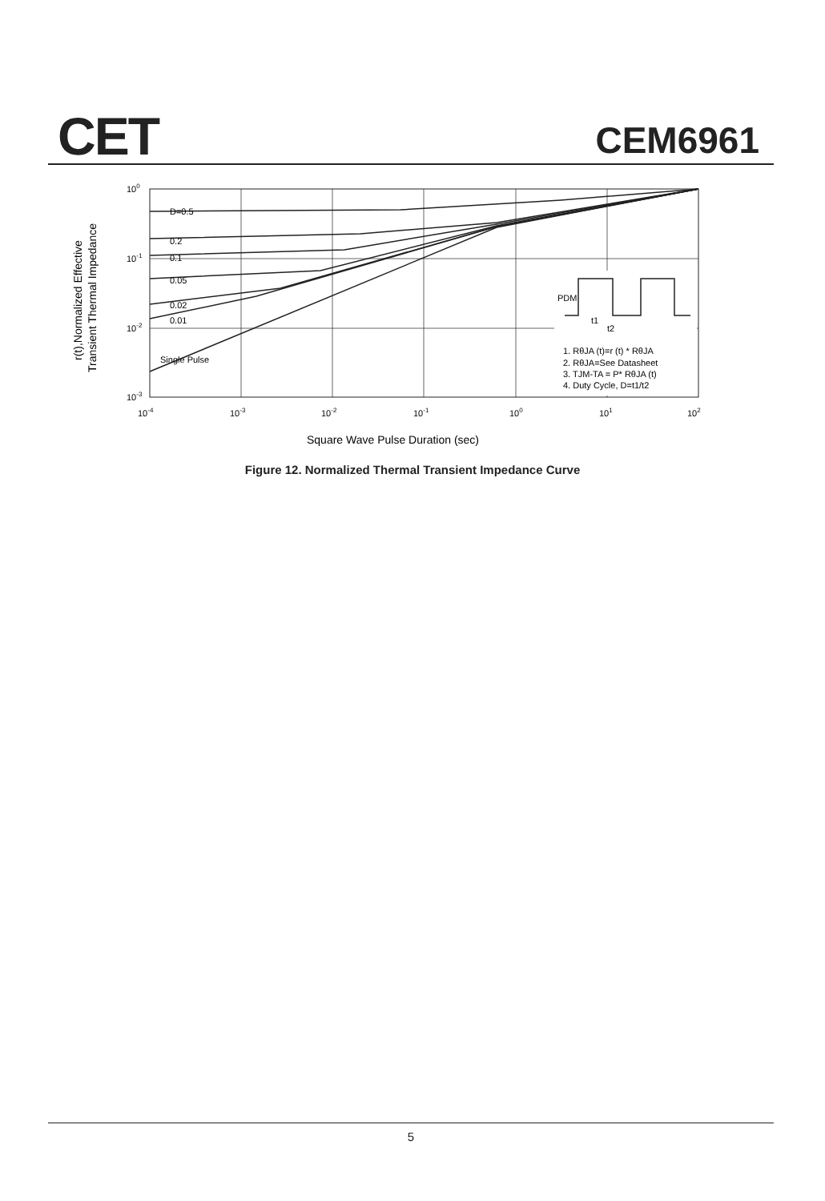CET CEM6961
D=0.5
0.2
0.1
0.05
0.02
0.01
Single Pulse
PDM
t1
t2
1. RθJA (t)=r (t) * RθJA
2. RθJA=See Datasheet
3. TJM-TA = P* RθJA (t)
4. Duty Cycle, D=t1/t2
100
10-1
10-2
10-3
10-4
10-3
10-2
10-1
100
101
102
Square Wave Pulse Duration (sec)
r(t),Normalized Effective
Transient Thermal Impedance
Figure 12. Normalized Thermal Transient Impedance Curve
5